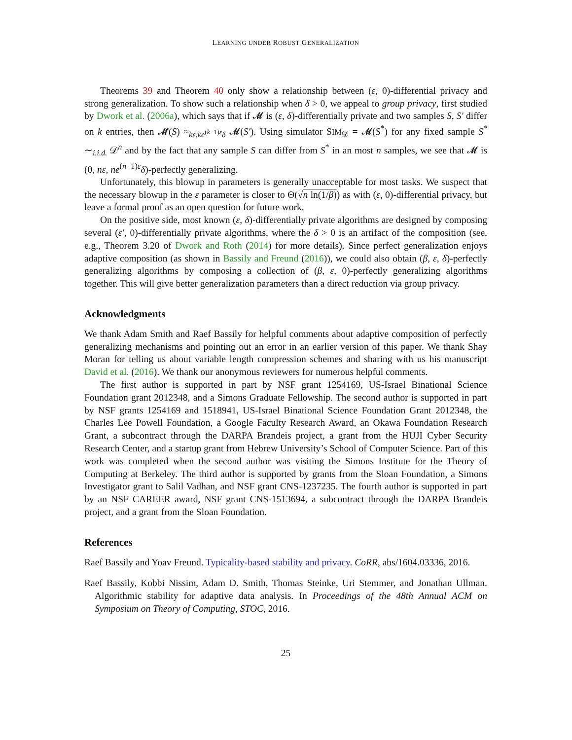LEARNING UNDER ROBUST GENERALIZATION
Theorems 39 and Theorem 40 only show a relationship between (ε, 0)-differential privacy and strong generalization. To show such a relationship when δ > 0, we appeal to group privacy, first studied by Dwork et al. (2006a), which says that if 𝓜 is (ε, δ)-differentially private and two samples S, S′ differ on k entries, then 𝓜(S) ≈<sub>kε,ke<sup>(k−1)ε</sup>δ</sub> 𝓜(S′). Using simulator SIM<sub>𝒟</sub> = 𝓜(S<sup>*</sup>) for any fixed sample S<sup>*</sup> ∼<sub>i.i.d.</sub> 𝒟<sup>n</sup> and by the fact that any sample S can differ from S<sup>*</sup> in an most n samples, we see that 𝓜 is (0, nε, ne<sup>(n−1)ε</sup>δ)-perfectly generalizing.
Unfortunately, this blowup in parameters is generally unacceptable for most tasks. We suspect that the necessary blowup in the ε parameter is closer to Θ(√n ln(1/β)) as with (ε, 0)-differential privacy, but leave a formal proof as an open question for future work.
On the positive side, most known (ε, δ)-differentially private algorithms are designed by composing several (ε′, 0)-differentially private algorithms, where the δ > 0 is an artifact of the composition (see, e.g., Theorem 3.20 of Dwork and Roth (2014) for more details). Since perfect generalization enjoys adaptive composition (as shown in Bassily and Freund (2016)), we could also obtain (β, ε, δ)-perfectly generalizing algorithms by composing a collection of (β, ε, 0)-perfectly generalizing algorithms together. This will give better generalization parameters than a direct reduction via group privacy.
Acknowledgments
We thank Adam Smith and Raef Bassily for helpful comments about adaptive composition of perfectly generalizing mechanisms and pointing out an error in an earlier version of this paper. We thank Shay Moran for telling us about variable length compression schemes and sharing with us his manuscript David et al. (2016). We thank our anonymous reviewers for numerous helpful comments.
The first author is supported in part by NSF grant 1254169, US-Israel Binational Science Foundation grant 2012348, and a Simons Graduate Fellowship. The second author is supported in part by NSF grants 1254169 and 1518941, US-Israel Binational Science Foundation Grant 2012348, the Charles Lee Powell Foundation, a Google Faculty Research Award, an Okawa Foundation Research Grant, a subcontract through the DARPA Brandeis project, a grant from the HUJI Cyber Security Research Center, and a startup grant from Hebrew University’s School of Computer Science. Part of this work was completed when the second author was visiting the Simons Institute for the Theory of Computing at Berkeley. The third author is supported by grants from the Sloan Foundation, a Simons Investigator grant to Salil Vadhan, and NSF grant CNS-1237235. The fourth author is supported in part by an NSF CAREER award, NSF grant CNS-1513694, a subcontract through the DARPA Brandeis project, and a grant from the Sloan Foundation.
References
Raef Bassily and Yoav Freund. Typicality-based stability and privacy. CoRR, abs/1604.03336, 2016.
Raef Bassily, Kobbi Nissim, Adam D. Smith, Thomas Steinke, Uri Stemmer, and Jonathan Ullman. Algorithmic stability for adaptive data analysis. In Proceedings of the 48th Annual ACM on Symposium on Theory of Computing, STOC, 2016.
25